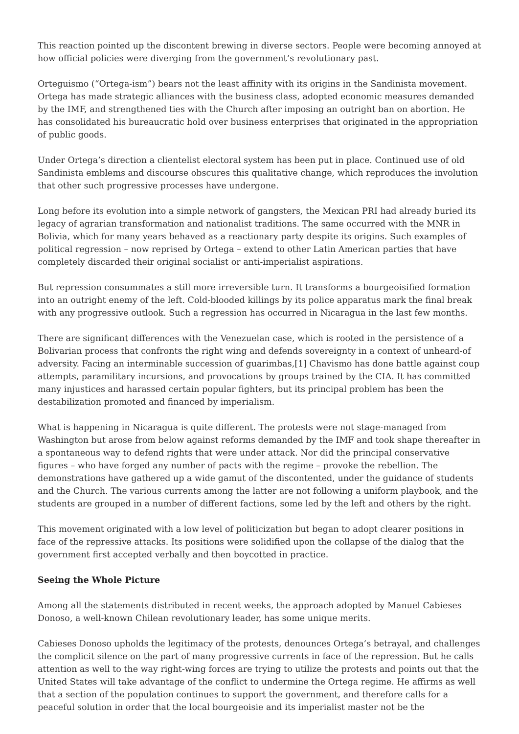This reaction pointed up the discontent brewing in diverse sectors. People were becoming annoyed at how official policies were diverging from the government’s revolutionary past.
Orteguismo (“Ortega-ism”) bears not the least affinity with its origins in the Sandinista movement. Ortega has made strategic alliances with the business class, adopted economic measures demanded by the IMF, and strengthened ties with the Church after imposing an outright ban on abortion. He has consolidated his bureaucratic hold over business enterprises that originated in the appropriation of public goods.
Under Ortega’s direction a clientelist electoral system has been put in place. Continued use of old Sandinista emblems and discourse obscures this qualitative change, which reproduces the involution that other such progressive processes have undergone.
Long before its evolution into a simple network of gangsters, the Mexican PRI had already buried its legacy of agrarian transformation and nationalist traditions. The same occurred with the MNR in Bolivia, which for many years behaved as a reactionary party despite its origins. Such examples of political regression – now reprised by Ortega – extend to other Latin American parties that have completely discarded their original socialist or anti-imperialist aspirations.
But repression consummates a still more irreversible turn. It transforms a bourgeoisified formation into an outright enemy of the left. Cold-blooded killings by its police apparatus mark the final break with any progressive outlook. Such a regression has occurred in Nicaragua in the last few months.
There are significant differences with the Venezuelan case, which is rooted in the persistence of a Bolivarian process that confronts the right wing and defends sovereignty in a context of unheard-of adversity. Facing an interminable succession of guarimbas,[1] Chavismo has done battle against coup attempts, paramilitary incursions, and provocations by groups trained by the CIA. It has committed many injustices and harassed certain popular fighters, but its principal problem has been the destabilization promoted and financed by imperialism.
What is happening in Nicaragua is quite different. The protests were not stage-managed from Washington but arose from below against reforms demanded by the IMF and took shape thereafter in a spontaneous way to defend rights that were under attack. Nor did the principal conservative figures – who have forged any number of pacts with the regime – provoke the rebellion. The demonstrations have gathered up a wide gamut of the discontented, under the guidance of students and the Church. The various currents among the latter are not following a uniform playbook, and the students are grouped in a number of different factions, some led by the left and others by the right.
This movement originated with a low level of politicization but began to adopt clearer positions in face of the repressive attacks. Its positions were solidified upon the collapse of the dialog that the government first accepted verbally and then boycotted in practice.
Seeing the Whole Picture
Among all the statements distributed in recent weeks, the approach adopted by Manuel Cabieses Donoso, a well-known Chilean revolutionary leader, has some unique merits.
Cabieses Donoso upholds the legitimacy of the protests, denounces Ortega’s betrayal, and challenges the complicit silence on the part of many progressive currents in face of the repression. But he calls attention as well to the way right-wing forces are trying to utilize the protests and points out that the United States will take advantage of the conflict to undermine the Ortega regime. He affirms as well that a section of the population continues to support the government, and therefore calls for a peaceful solution in order that the local bourgeoisie and its imperialist master not be the